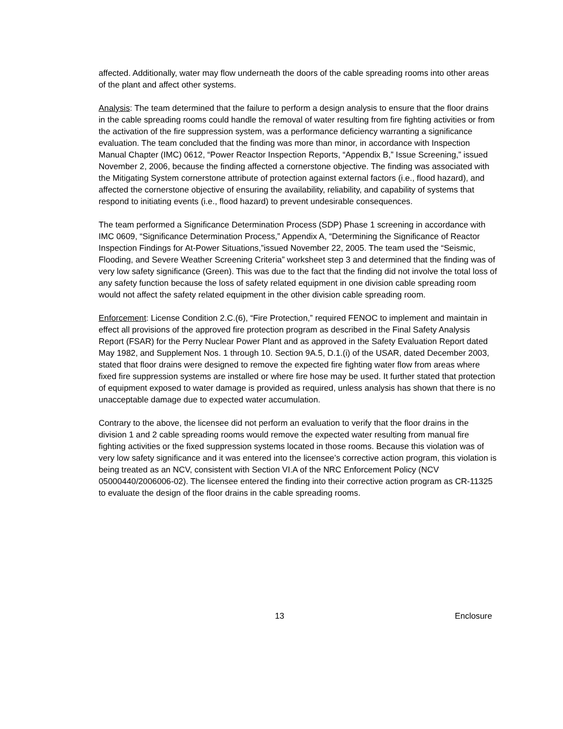affected. Additionally, water may flow underneath the doors of the cable spreading rooms into other areas of the plant and affect other systems.
Analysis: The team determined that the failure to perform a design analysis to ensure that the floor drains in the cable spreading rooms could handle the removal of water resulting from fire fighting activities or from the activation of the fire suppression system, was a performance deficiency warranting a significance evaluation. The team concluded that the finding was more than minor, in accordance with Inspection Manual Chapter (IMC) 0612, “Power Reactor Inspection Reports, “Appendix B,” Issue Screening,” issued November 2, 2006, because the finding affected a cornerstone objective. The finding was associated with the Mitigating System cornerstone attribute of protection against external factors (i.e., flood hazard), and affected the cornerstone objective of ensuring the availability, reliability, and capability of systems that respond to initiating events (i.e., flood hazard) to prevent undesirable consequences.
The team performed a Significance Determination Process (SDP) Phase 1 screening in accordance with IMC 0609, “Significance Determination Process,” Appendix A, “Determining the Significance of Reactor Inspection Findings for At-Power Situations,”issued November 22, 2005. The team used the “Seismic, Flooding, and Severe Weather Screening Criteria” worksheet step 3 and determined that the finding was of very low safety significance (Green). This was due to the fact that the finding did not involve the total loss of any safety function because the loss of safety related equipment in one division cable spreading room would not affect the safety related equipment in the other division cable spreading room.
Enforcement: License Condition 2.C.(6), “Fire Protection,” required FENOC to implement and maintain in effect all provisions of the approved fire protection program as described in the Final Safety Analysis Report (FSAR) for the Perry Nuclear Power Plant and as approved in the Safety Evaluation Report dated May 1982, and Supplement Nos. 1 through 10. Section 9A.5, D.1.(i) of the USAR, dated December 2003, stated that floor drains were designed to remove the expected fire fighting water flow from areas where fixed fire suppression systems are installed or where fire hose may be used. It further stated that protection of equipment exposed to water damage is provided as required, unless analysis has shown that there is no unacceptable damage due to expected water accumulation.
Contrary to the above, the licensee did not perform an evaluation to verify that the floor drains in the division 1 and 2 cable spreading rooms would remove the expected water resulting from manual fire fighting activities or the fixed suppression systems located in those rooms. Because this violation was of very low safety significance and it was entered into the licensee’s corrective action program, this violation is being treated as an NCV, consistent with Section VI.A of the NRC Enforcement Policy (NCV 05000440/2006006-02). The licensee entered the finding into their corrective action program as CR-11325 to evaluate the design of the floor drains in the cable spreading rooms.
13 Enclosure